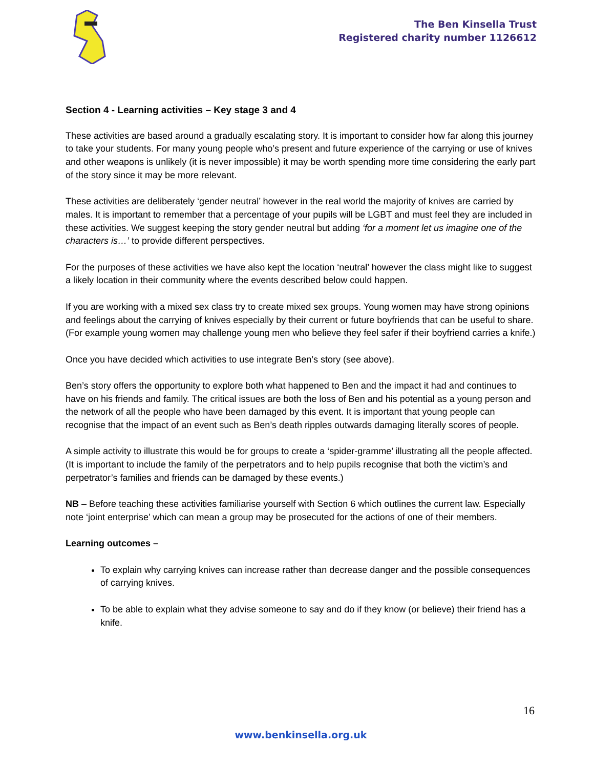The Ben Kinsella Trust
Registered charity number 1126612
Section 4 - Learning activities – Key stage 3 and 4
These activities are based around a gradually escalating story. It is important to consider how far along this journey to take your students. For many young people who’s present and future experience of the carrying or use of knives and other weapons is unlikely (it is never impossible) it may be worth spending more time considering the early part of the story since it may be more relevant.
These activities are deliberately ‘gender neutral’ however in the real world the majority of knives are carried by males. It is important to remember that a percentage of your pupils will be LGBT and must feel they are included in these activities. We suggest keeping the story gender neutral but adding ‘for a moment let us imagine one of the characters is…’ to provide different perspectives.
For the purposes of these activities we have also kept the location ‘neutral’ however the class might like to suggest a likely location in their community where the events described below could happen.
If you are working with a mixed sex class try to create mixed sex groups. Young women may have strong opinions and feelings about the carrying of knives especially by their current or future boyfriends that can be useful to share. (For example young women may challenge young men who believe they feel safer if their boyfriend carries a knife.)
Once you have decided which activities to use integrate Ben’s story (see above).
Ben’s story offers the opportunity to explore both what happened to Ben and the impact it had and continues to have on his friends and family. The critical issues are both the loss of Ben and his potential as a young person and the network of all the people who have been damaged by this event. It is important that young people can recognise that the impact of an event such as Ben’s death ripples outwards damaging literally scores of people.
A simple activity to illustrate this would be for groups to create a ‘spider-gramme’ illustrating all the people affected. (It is important to include the family of the perpetrators and to help pupils recognise that both the victim’s and perpetrator’s families and friends can be damaged by these events.)
NB – Before teaching these activities familiarise yourself with Section 6 which outlines the current law. Especially note ‘joint enterprise’ which can mean a group may be prosecuted for the actions of one of their members.
Learning outcomes –
To explain why carrying knives can increase rather than decrease danger and the possible consequences of carrying knives.
To be able to explain what they advise someone to say and do if they know (or believe) their friend has a knife.
16
www.benkinsella.org.uk